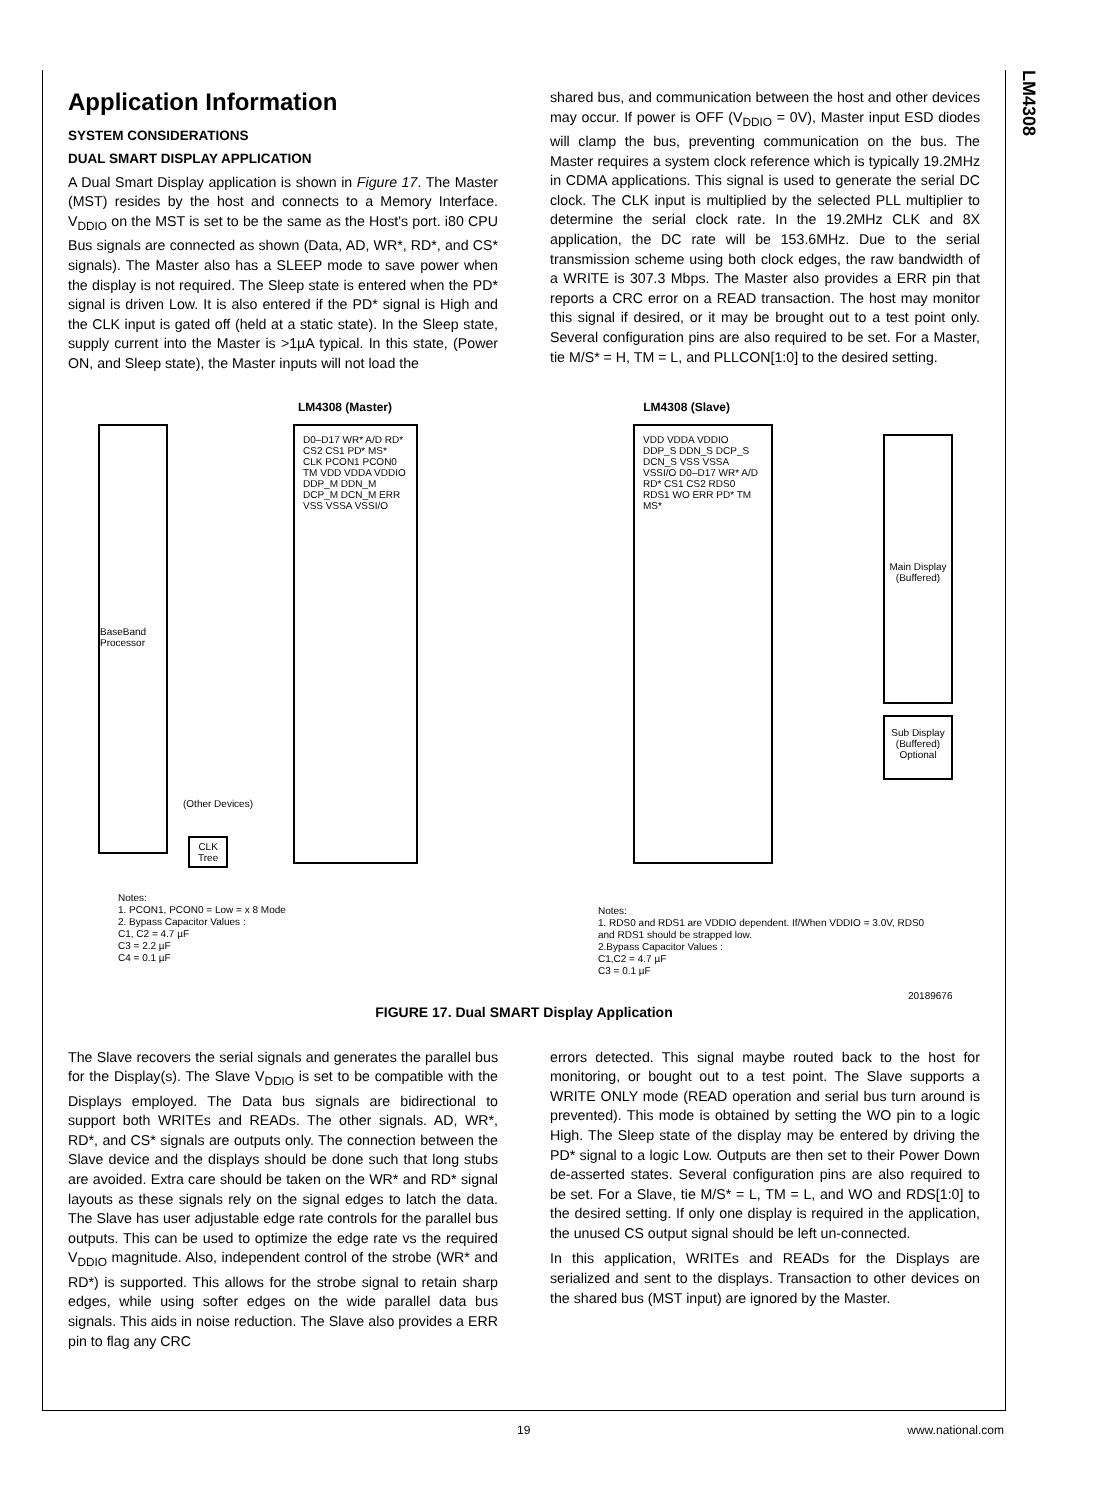LM4308
Application Information
SYSTEM CONSIDERATIONS
DUAL SMART DISPLAY APPLICATION
A Dual Smart Display application is shown in Figure 17. The Master (MST) resides by the host and connects to a Memory Interface. V<sub>DDIO</sub> on the MST is set to be the same as the Host's port. i80 CPU Bus signals are connected as shown (Data, AD, WR*, RD*, and CS* signals). The Master also has a SLEEP mode to save power when the display is not required. The Sleep state is entered when the PD* signal is driven Low. It is also entered if the PD* signal is High and the CLK input is gated off (held at a static state). In the Sleep state, supply current into the Master is >1µA typical. In this state, (Power ON, and Sleep state), the Master inputs will not load the
shared bus, and communication between the host and other devices may occur. If power is OFF (V<sub>DDIO</sub> = 0V), Master input ESD diodes will clamp the bus, preventing communication on the bus. The Master requires a system clock reference which is typically 19.2MHz in CDMA applications. This signal is used to generate the serial DC clock. The CLK input is multiplied by the selected PLL multiplier to determine the serial clock rate. In the 19.2MHz CLK and 8X application, the DC rate will be 153.6MHz. Due to the serial transmission scheme using both clock edges, the raw bandwidth of a WRITE is 307.3 Mbps. The Master also provides a ERR pin that reports a CRC error on a READ transaction. The host may monitor this signal if desired, or it may be brought out to a test point only. Several configuration pins are also required to be set. For a Master, tie M/S* = H, TM = L, and PLLCON[1:0] to the desired setting.
LM4308 (Master) LM4308 (Slave)
BaseBand Processor
D0–D17 WR* A/D RD* CS2 CS1 PD* MS* CLK PCON1 PCON0 TM VDD VDDA VDDIO DDP_M DDN_M DCP_M DCN_M ERR VSS VSSA VSSI/O
VDD VDDA VDDIO DDP_S DDN_S DCP_S DCN_S VSS VSSA VSSI/O D0–D17 WR* A/D RD* CS1 CS2 RDS0 RDS1 WO ERR PD* TM MS*
Main Display (Buffered)
Sub Display (Buffered) Optional
(Other Devices)
CLK
Tree
Notes:
1. PCON1, PCON0 = Low = x 8 Mode
2. Bypass Capacitor Values :
C1, C2 = 4.7 µF
C3 = 2.2 µF
C4 = 0.1 µF
Notes:
1. RDS0 and RDS1 are VDDIO dependent. If/When VDDIO = 3.0V, RDS0
and RDS1 should be strapped low.
2.Bypass Capacitor Values :
C1,C2 = 4.7 µF
C3 = 0.1 µF
20189676
FIGURE 17. Dual SMART Display Application
The Slave recovers the serial signals and generates the parallel bus for the Display(s). The Slave V<sub>DDIO</sub> is set to be compatible with the Displays employed. The Data bus signals are bidirectional to support both WRITEs and READs. The other signals. AD, WR*, RD*, and CS* signals are outputs only. The connection between the Slave device and the displays should be done such that long stubs are avoided. Extra care should be taken on the WR* and RD* signal layouts as these signals rely on the signal edges to latch the data. The Slave has user adjustable edge rate controls for the parallel bus outputs. This can be used to optimize the edge rate vs the required V<sub>DDIO</sub> magnitude. Also, independent control of the strobe (WR* and RD*) is supported. This allows for the strobe signal to retain sharp edges, while using softer edges on the wide parallel data bus signals. This aids in noise reduction. The Slave also provides a ERR pin to flag any CRC
errors detected. This signal maybe routed back to the host for monitoring, or bought out to a test point. The Slave supports a WRITE ONLY mode (READ operation and serial bus turn around is prevented). This mode is obtained by setting the WO pin to a logic High. The Sleep state of the display may be entered by driving the PD* signal to a logic Low. Outputs are then set to their Power Down de-asserted states. Several configuration pins are also required to be set. For a Slave, tie M/S* = L, TM = L, and WO and RDS[1:0] to the desired setting. If only one display is required in the application, the unused CS output signal should be left un-connected.
In this application, WRITEs and READs for the Displays are serialized and sent to the displays. Transaction to other devices on the shared bus (MST input) are ignored by the Master.
19 www.national.com